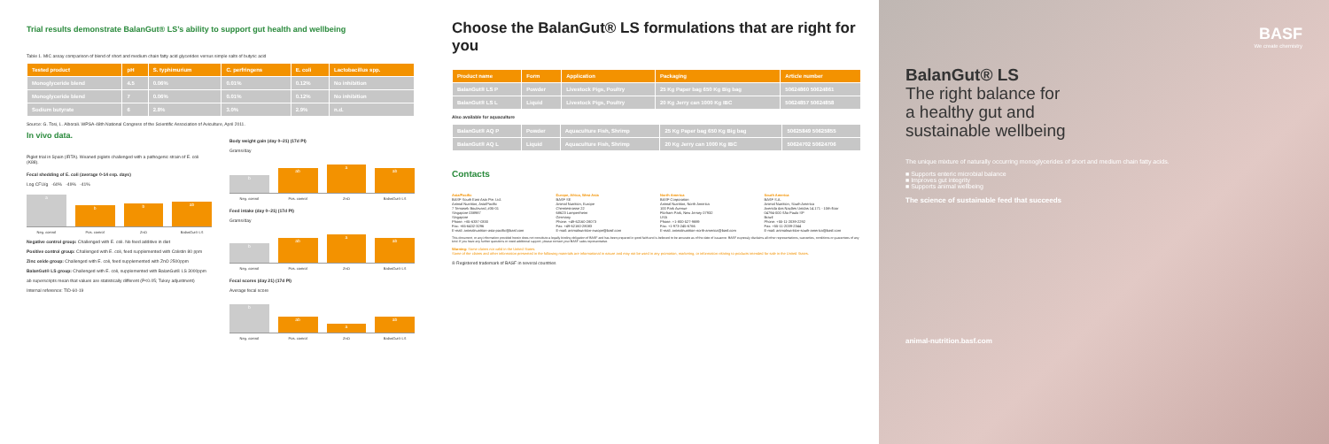Trial results demonstrate BalanGut® LS’s ability to support gut health and wellbeing
Table 1. MIC assay comparison of blend of short and medium chain fatty acid glycerides versus simple salts of butyric acid
| Tested product | pH | S. typhimurium | C. perfringens | E. coli | Lactobacillus spp. |
| --- | --- | --- | --- | --- | --- |
| Monoglyceride blend | 4.5 | 0.06% | 0.01% | 0.12% | No inhibition |
| Monoglyceride blend | 7 | 0.06% | 0.01% | 0.12% | No inhibition |
| Sodium butyrate | 6 | 2.8% | 3.0% | 2.9% | n.d. |
Source: G. Tosi, L. Alborali. WPSA-48th National Congress of the Scientific Association of Aviculture, April 2011.
In vivo data.
Piglet trial in Spain (IRTA). Weaned piglets challenged with a pathogenic strain of E. coli (K88).
Fecal shedding of E. coli (average 0-14 exp. days)
Log CFU/g -60% -49% -41%
a
b
b
ab
Neg. control Pos. control ZnO BalanGut® LS
Negative control group: Challenged with E. coli. No feed additive in diet
Positive control group: Challenged with E. coli, feed supplemented with Colistin 80 ppm
Zinc oxide group: Challenged with E. coli, feed supplemented with ZnO 2500ppm
BalanGut® LS group: Challenged with E. coli, supplemented with BalanGut® LS 3000ppm
ab superscripts mean that values are statistically different (P<0.05; Tukey adjustment)
Internal reference: TID-60-19
Body weight gain (day 0–21) (17d PI)
Grams/day
b
ab
a
ab
Neg. control Pos. control ZnO BalanGut® LS
Feed intake (day 0–21) (17d PI)
Grams/day
b
ab
a
ab
Neg. control Pos. control ZnO BalanGut® LS
Fecal scores (day 21) (17d PI)
Average fecal score
b
ab
a
ab
Neg. control Pos. control ZnO BalanGut® LS
Choose the BalanGut® LS formulations that are right for you
| Product name | Form | Application | Packaging | Article number |
| --- | --- | --- | --- | --- |
| BalanGut® LS P | Powder | Livestock Pigs, Poultry | 25 Kg Paper bag 650 Kg Big bag | 50624860 50624861 |
| BalanGut® LS L | Liquid | Livestock Pigs, Poultry | 20 Kg Jerry can 1000 Kg IBC | 50624857 50624858 |
Also available for aquaculture
| BalanGut® AQ P | Powder | Aquaculture Fish, Shrimp | 25 Kg Paper bag 650 Kg Big bag | 50625849 50625855 |
| BalanGut® AQ L | Liquid | Aquaculture Fish, Shrimp | 20 Kg Jerry can 1000 Kg IBC | 50624702 50624706 |
Contacts
Asia/Pacific
BASF South East Asia Pte. Ltd.
Animal Nutrition, Asia/Pacific
7 Temasek Boulevard, #35-01
Singapore 038987
Singapore
Phone: +65-6337-0330
Fax: +65-6432-3296
E-mail: animalnutrition-asia-pacific@basf.com
Europe, Africa, West Asia
BASF SE
Animal Nutrition, Europe
Chemiestrasse 22
68623 Lampertheim
Germany
Phone: +49-62160-28073
Fax: +49-62160-28083
E-mail: animalnutrition-europe@basf.com
North America
BASF Corporation
Animal Nutrition, North America
100 Park Avenue
Florham Park, New Jersey 07932
USA
Phone: +1-800-527-9889
Fax: +1-973-245-6766
E-mail: animalnutrition-north-america@basf.com
South America
BASF S.A.
Animal Nutrition, South America
Avenida das Nações Unidas 14.171 - 10th floor
04794-000 São Paulo SP
Brazil
Phone: +55-11-2039-2292
Fax: +55-11-2039-2344
E-mail: animalnutrition-south-america@basf.com
This document, or any information provided herein does not constitute a legally binding obligation of BASF and has been prepared in good faith and is believed to be accurate as of the date of issuance. BASF expressly disclaims all other representations, warranties, conditions or guarantees of any kind. If you have any further questions or need additional support, please contact your BASF sales representative.
Warning: Some claims not valid in the United States.
Some of the claims and other information presented in the following materials are informational in nature and may not be used in any promotion, marketing, or information relating to products intended for sale in the United States.
® Registered trademark of BASF in several countries
BASF
We create chemistry
BalanGut® LS
The right balance for
a healthy gut and
sustainable wellbeing
The unique mixture of naturally occurring monoglycerides of short and medium chain fatty acids.
■ Supports enteric microbial balance
■ Improves gut integrity
■ Supports animal wellbeing
The science of sustainable feed that succeeds
animal-nutrition.basf.com